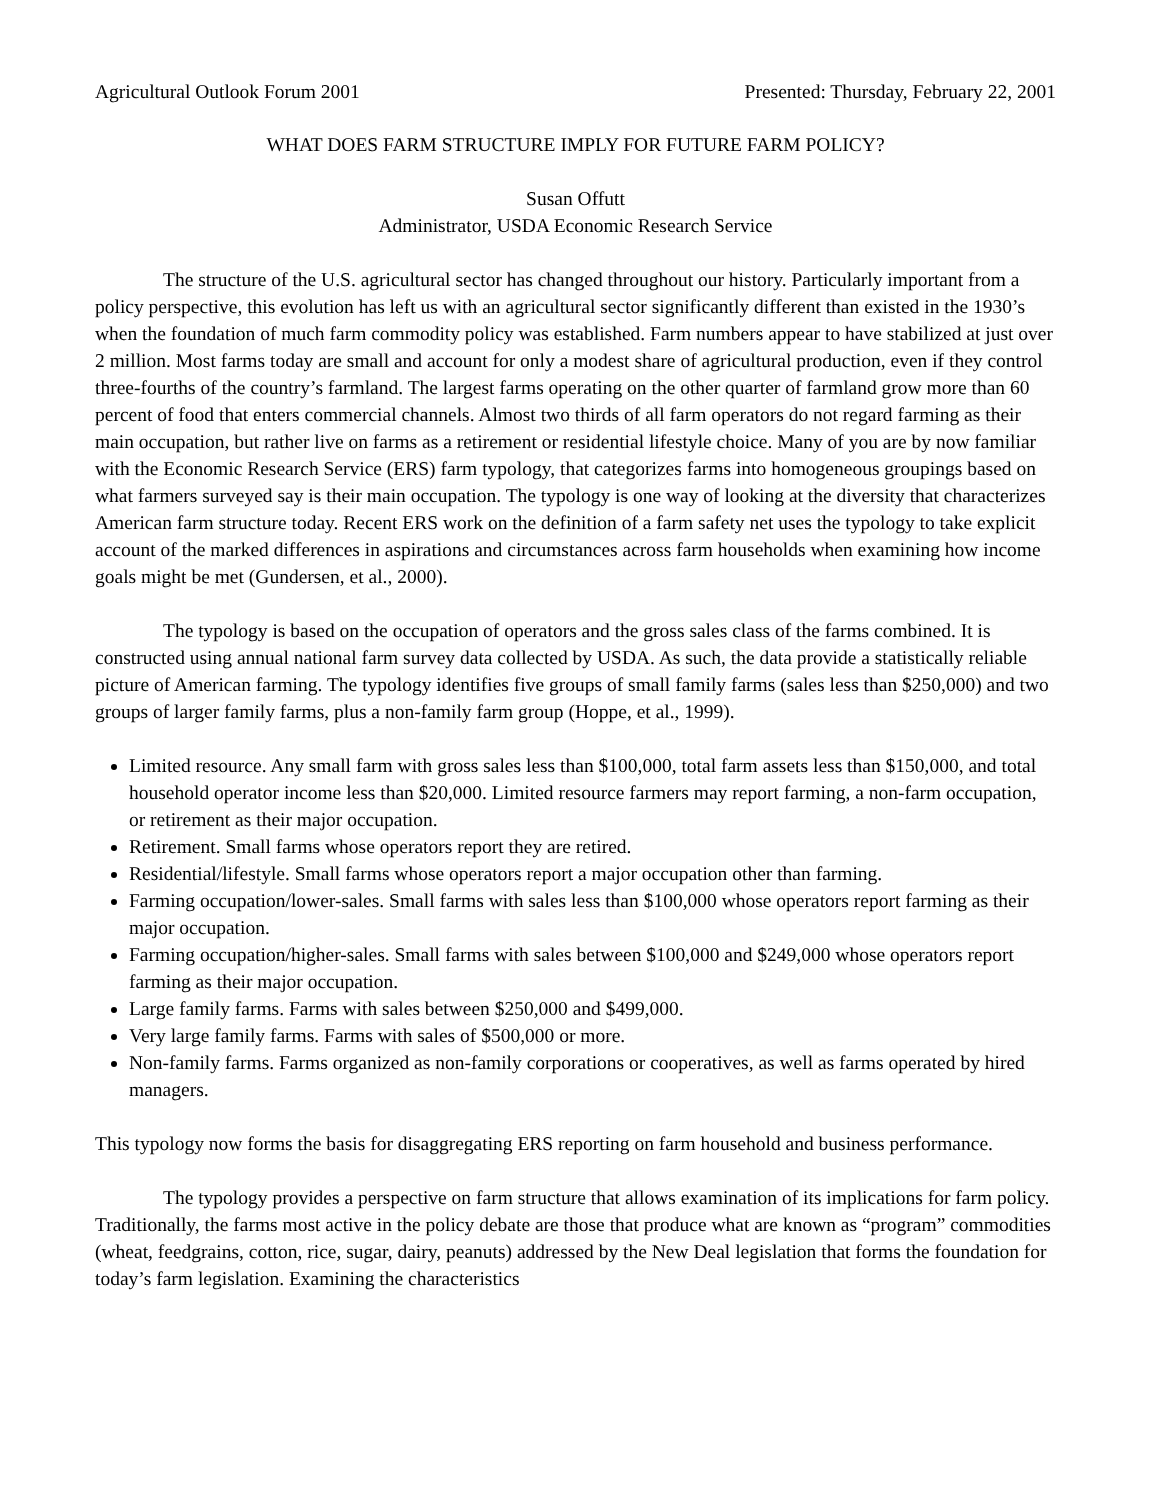Agricultural Outlook Forum 2001 Presented: Thursday, February 22, 2001
WHAT DOES FARM STRUCTURE IMPLY FOR FUTURE FARM POLICY?
Susan Offutt
Administrator, USDA Economic Research Service
The structure of the U.S. agricultural sector has changed throughout our history. Particularly important from a policy perspective, this evolution has left us with an agricultural sector significantly different than existed in the 1930’s when the foundation of much farm commodity policy was established. Farm numbers appear to have stabilized at just over 2 million. Most farms today are small and account for only a modest share of agricultural production, even if they control three-fourths of the country’s farmland. The largest farms operating on the other quarter of farmland grow more than 60 percent of food that enters commercial channels. Almost two thirds of all farm operators do not regard farming as their main occupation, but rather live on farms as a retirement or residential lifestyle choice. Many of you are by now familiar with the Economic Research Service (ERS) farm typology, that categorizes farms into homogeneous groupings based on what farmers surveyed say is their main occupation. The typology is one way of looking at the diversity that characterizes American farm structure today. Recent ERS work on the definition of a farm safety net uses the typology to take explicit account of the marked differences in aspirations and circumstances across farm households when examining how income goals might be met (Gundersen, et al., 2000).
The typology is based on the occupation of operators and the gross sales class of the farms combined. It is constructed using annual national farm survey data collected by USDA. As such, the data provide a statistically reliable picture of American farming. The typology identifies five groups of small family farms (sales less than $250,000) and two groups of larger family farms, plus a non-family farm group (Hoppe, et al., 1999).
Limited resource. Any small farm with gross sales less than $100,000, total farm assets less than $150,000, and total household operator income less than $20,000. Limited resource farmers may report farming, a non-farm occupation, or retirement as their major occupation.
Retirement. Small farms whose operators report they are retired.
Residential/lifestyle. Small farms whose operators report a major occupation other than farming.
Farming occupation/lower-sales. Small farms with sales less than $100,000 whose operators report farming as their major occupation.
Farming occupation/higher-sales. Small farms with sales between $100,000 and $249,000 whose operators report farming as their major occupation.
Large family farms. Farms with sales between $250,000 and $499,000.
Very large family farms. Farms with sales of $500,000 or more.
Non-family farms. Farms organized as non-family corporations or cooperatives, as well as farms operated by hired managers.
This typology now forms the basis for disaggregating ERS reporting on farm household and business performance.
The typology provides a perspective on farm structure that allows examination of its implications for farm policy. Traditionally, the farms most active in the policy debate are those that produce what are known as “program” commodities (wheat, feedgrains, cotton, rice, sugar, dairy, peanuts) addressed by the New Deal legislation that forms the foundation for today’s farm legislation. Examining the characteristics